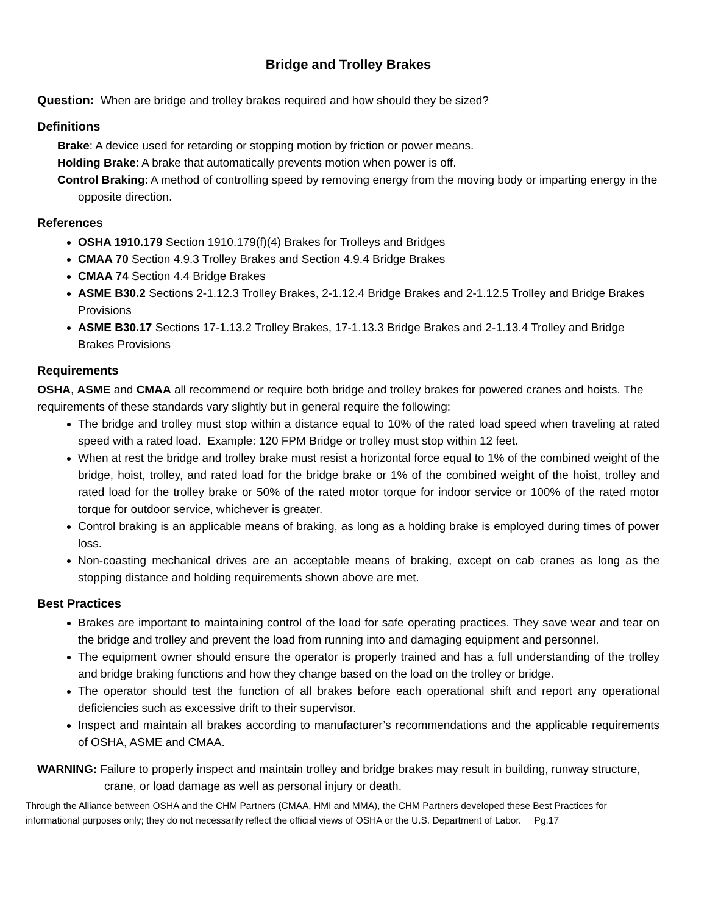Bridge and Trolley Brakes
Question: When are bridge and trolley brakes required and how should they be sized?
Definitions
Brake: A device used for retarding or stopping motion by friction or power means.
Holding Brake: A brake that automatically prevents motion when power is off.
Control Braking: A method of controlling speed by removing energy from the moving body or imparting energy in the opposite direction.
References
OSHA 1910.179 Section 1910.179(f)(4) Brakes for Trolleys and Bridges
CMAA 70 Section 4.9.3 Trolley Brakes and Section 4.9.4 Bridge Brakes
CMAA 74 Section 4.4 Bridge Brakes
ASME B30.2 Sections 2-1.12.3 Trolley Brakes, 2-1.12.4 Bridge Brakes and 2-1.12.5 Trolley and Bridge Brakes Provisions
ASME B30.17 Sections 17-1.13.2 Trolley Brakes, 17-1.13.3 Bridge Brakes and 2-1.13.4 Trolley and Bridge Brakes Provisions
Requirements
OSHA, ASME and CMAA all recommend or require both bridge and trolley brakes for powered cranes and hoists. The requirements of these standards vary slightly but in general require the following:
The bridge and trolley must stop within a distance equal to 10% of the rated load speed when traveling at rated speed with a rated load. Example: 120 FPM Bridge or trolley must stop within 12 feet.
When at rest the bridge and trolley brake must resist a horizontal force equal to 1% of the combined weight of the bridge, hoist, trolley, and rated load for the bridge brake or 1% of the combined weight of the hoist, trolley and rated load for the trolley brake or 50% of the rated motor torque for indoor service or 100% of the rated motor torque for outdoor service, whichever is greater.
Control braking is an applicable means of braking, as long as a holding brake is employed during times of power loss.
Non-coasting mechanical drives are an acceptable means of braking, except on cab cranes as long as the stopping distance and holding requirements shown above are met.
Best Practices
Brakes are important to maintaining control of the load for safe operating practices. They save wear and tear on the bridge and trolley and prevent the load from running into and damaging equipment and personnel.
The equipment owner should ensure the operator is properly trained and has a full understanding of the trolley and bridge braking functions and how they change based on the load on the trolley or bridge.
The operator should test the function of all brakes before each operational shift and report any operational deficiencies such as excessive drift to their supervisor.
Inspect and maintain all brakes according to manufacturer’s recommendations and the applicable requirements of OSHA, ASME and CMAA.
WARNING: Failure to properly inspect and maintain trolley and bridge brakes may result in building, runway structure, crane, or load damage as well as personal injury or death.
Through the Alliance between OSHA and the CHM Partners (CMAA, HMI and MMA), the CHM Partners developed these Best Practices for informational purposes only; they do not necessarily reflect the official views of OSHA or the U.S. Department of Labor. Pg.17